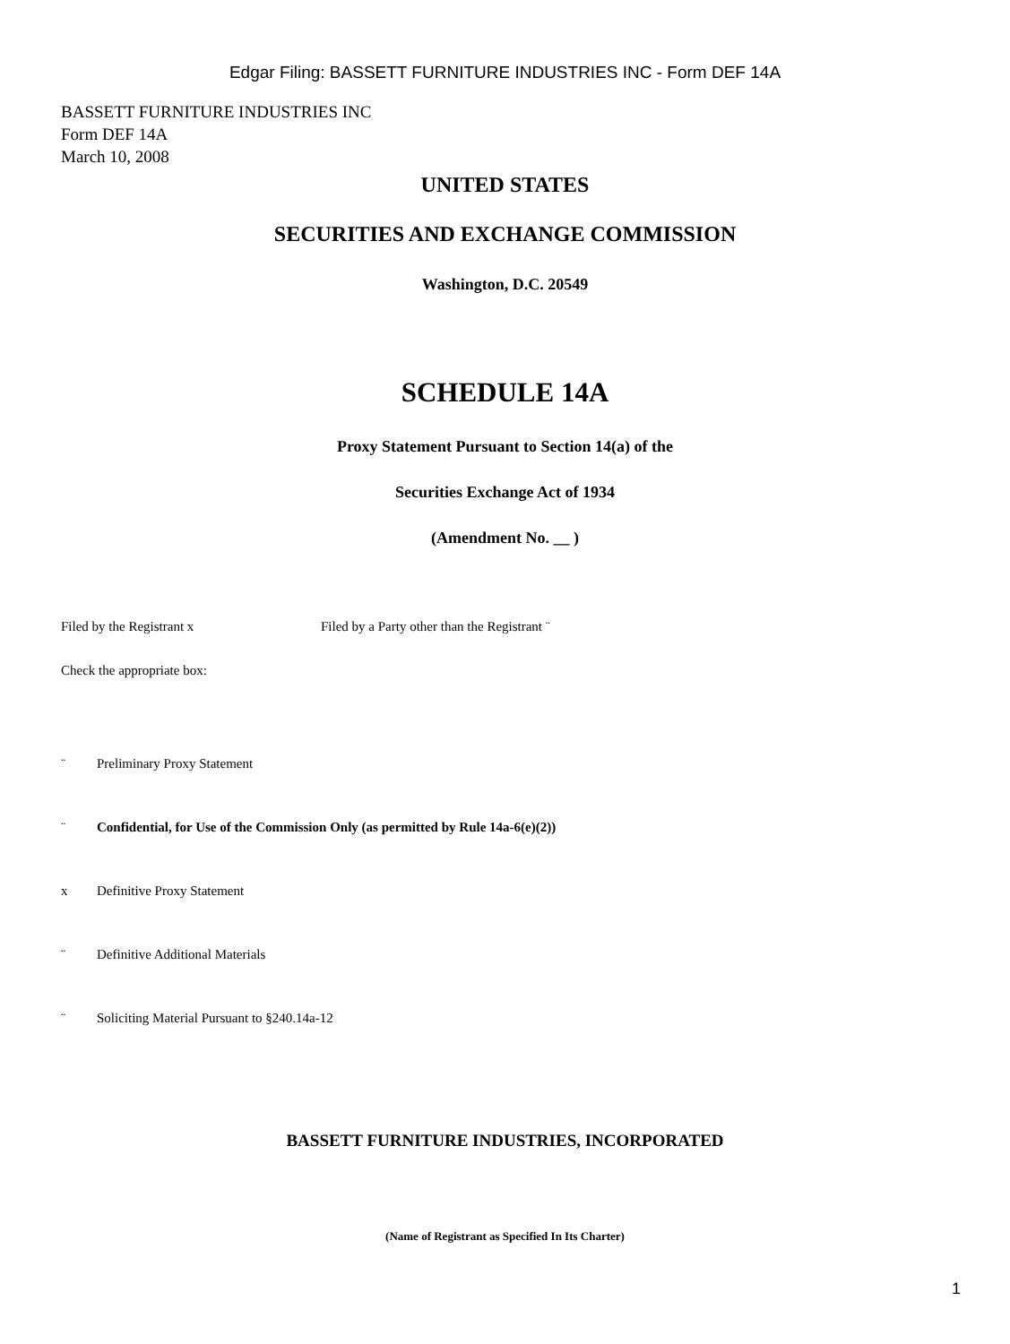Edgar Filing: BASSETT FURNITURE INDUSTRIES INC - Form DEF 14A
BASSETT FURNITURE INDUSTRIES INC
Form DEF 14A
March 10, 2008
UNITED STATES
SECURITIES AND EXCHANGE COMMISSION
Washington, D.C. 20549
SCHEDULE 14A
Proxy Statement Pursuant to Section 14(a) of the
Securities Exchange Act of 1934
(Amendment No. __ )
Filed by the Registrant x Filed by a Party other than the Registrant ¨
Check the appropriate box:
¨ Preliminary Proxy Statement
¨ Confidential, for Use of the Commission Only (as permitted by Rule 14a-6(e)(2))
x Definitive Proxy Statement
¨ Definitive Additional Materials
¨ Soliciting Material Pursuant to §240.14a-12
BASSETT FURNITURE INDUSTRIES, INCORPORATED
(Name of Registrant as Specified In Its Charter)
1